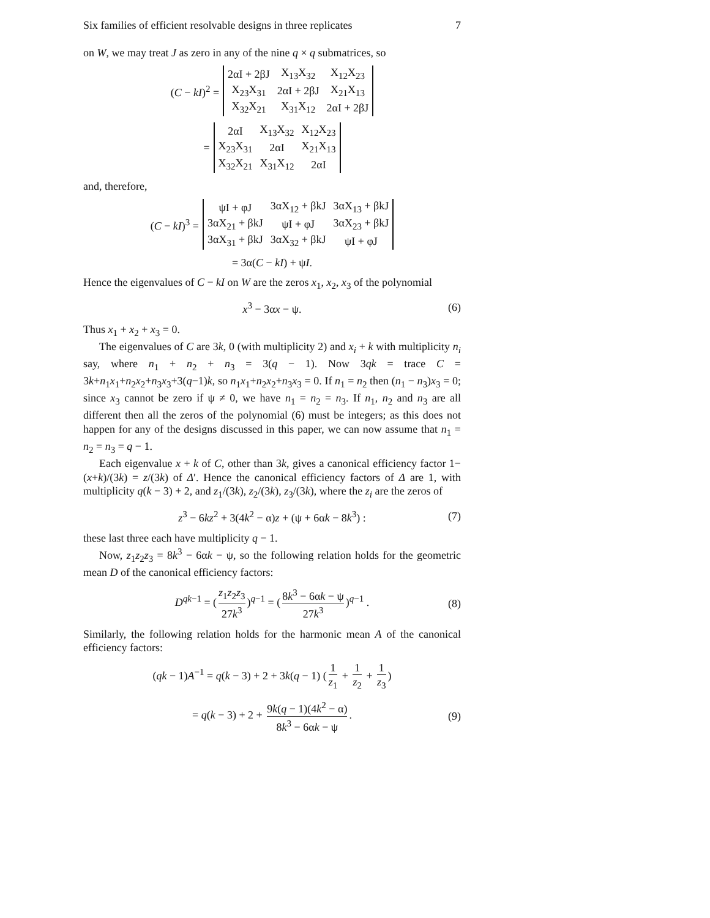Six families of efficient resolvable designs in three replicates 7
on W, we may treat J as zero in any of the nine q × q submatrices, so
(C − kI)<sup>2</sup> =
| 2αI + 2βJ | X<sub>13</sub>X<sub>32</sub> | X<sub>12</sub>X<sub>23</sub> |
| X<sub>23</sub>X<sub>31</sub> | 2αI + 2βJ | X<sub>21</sub>X<sub>13</sub> |
| X<sub>32</sub>X<sub>21</sub> | X<sub>31</sub>X<sub>12</sub> | 2αI + 2βJ |
=
| 2αI | X<sub>13</sub>X<sub>32</sub> | X<sub>12</sub>X<sub>23</sub> |
| X<sub>23</sub>X<sub>31</sub> | 2αI | X<sub>21</sub>X<sub>13</sub> |
| X<sub>32</sub>X<sub>21</sub> | X<sub>31</sub>X<sub>12</sub> | 2αI |
and, therefore,
(C − kI)<sup>3</sup> =
| ψI + φJ | 3αX<sub>12</sub> + βkJ | 3αX<sub>13</sub> + βkJ |
| 3αX<sub>21</sub> + βkJ | ψI + φJ | 3αX<sub>23</sub> + βkJ |
| 3αX<sub>31</sub> + βkJ | 3αX<sub>32</sub> + βkJ | ψI + φJ |
= 3α(C − kI) + ψI.
Hence the eigenvalues of C − kI on W are the zeros x<sub>1</sub>, x<sub>2</sub>, x<sub>3</sub> of the polynomial
x<sup>3</sup> − 3αx − ψ. (6)
Thus x<sub>1</sub> + x<sub>2</sub> + x<sub>3</sub> = 0.
The eigenvalues of C are 3k, 0 (with multiplicity 2) and x<sub>i</sub> + k with multiplicity n<sub>i</sub> say, where n<sub>1</sub> + n<sub>2</sub> + n<sub>3</sub> = 3(q − 1). Now 3qk = trace C = 3k+n<sub>1</sub>x<sub>1</sub>+n<sub>2</sub>x<sub>2</sub>+n<sub>3</sub>x<sub>3</sub>+3(q−1)k, so n<sub>1</sub>x<sub>1</sub>+n<sub>2</sub>x<sub>2</sub>+n<sub>3</sub>x<sub>3</sub> = 0. If n<sub>1</sub> = n<sub>2</sub> then (n<sub>1</sub> − n<sub>3</sub>)x<sub>3</sub> = 0; since x<sub>3</sub> cannot be zero if ψ ≠ 0, we have n<sub>1</sub> = n<sub>2</sub> = n<sub>3</sub>. If n<sub>1</sub>, n<sub>2</sub> and n<sub>3</sub> are all different then all the zeros of the polynomial (6) must be integers; as this does not happen for any of the designs discussed in this paper, we can now assume that n<sub>1</sub> = n<sub>2</sub> = n<sub>3</sub> = q − 1.
Each eigenvalue x + k of C, other than 3k, gives a canonical efficiency factor 1−(x+k)/(3k) = z/(3k) of Δ′. Hence the canonical efficiency factors of Δ are 1, with multiplicity q(k − 3) + 2, and z<sub>1</sub>/(3k), z<sub>2</sub>/(3k), z<sub>3</sub>/(3k), where the z<sub>i</sub> are the zeros of
z<sup>3</sup> − 6kz<sup>2</sup> + 3(4k<sup>2</sup> − α)z + (ψ + 6αk − 8k<sup>3</sup>) : (7)
these last three each have multiplicity q − 1.
Now, z<sub>1</sub>z<sub>2</sub>z<sub>3</sub> = 8k<sup>3</sup> − 6αk − ψ, so the following relation holds for the geometric mean D of the canonical efficiency factors:
D<sup>qk−1</sup> = (z<sub>1</sub>z<sub>2</sub>z<sub>3</sub> 27k<sup>3</sup>)<sup>q−1</sup> = (8k<sup>3</sup> − 6αk − ψ 27k<sup>3</sup>)<sup>q−1</sup> . (8)
Similarly, the following relation holds for the harmonic mean A of the canonical efficiency factors:
(qk − 1)A<sup>−1</sup> = q(k − 3) + 2 + 3k(q − 1) (1 z<sub>1</sub> + 1 z<sub>2</sub> + 1 z<sub>3</sub>)
= q(k − 3) + 2 + 9k(q − 1)(4k<sup>2</sup> − α) 8k<sup>3</sup> − 6αk − ψ. (9)